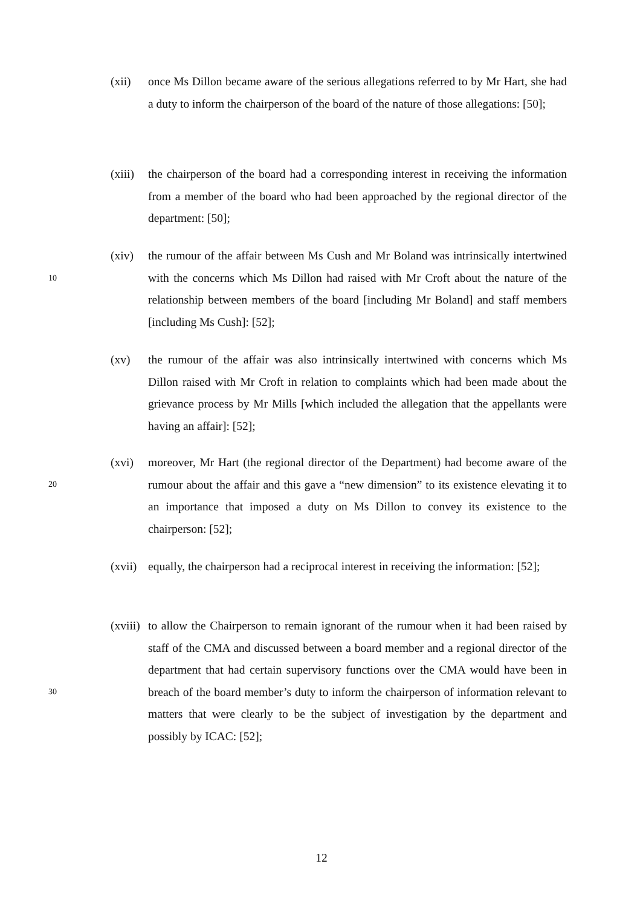(xii) once Ms Dillon became aware of the serious allegations referred to by Mr Hart, she had a duty to inform the chairperson of the board of the nature of those allegations: [50];
(xiii)
the chairperson of the board had a corresponding interest in receiving the information from a member of the board who had been approached by the regional director of the department: [50];
(xiv) the rumour of the affair between Ms Cush and Mr Boland was intrinsically intertwined with the concerns which Ms Dillon had raised with Mr Croft about the nature of the relationship between members of the board [including Mr Boland] and staff members [including Ms Cush]: [52];
10
(xv) the rumour of the affair was also intrinsically intertwined with concerns which Ms Dillon raised with Mr Croft in relation to complaints which had been made about the grievance process by Mr Mills [which included the allegation that the appellants were having an affair]: [52];
(xvi) moreover, Mr Hart (the regional director of the Department) had become aware of the rumour about the affair and this gave a “new dimension” to its existence elevating it to an importance that imposed a duty on Ms Dillon to convey its existence to the chairperson: [52];
20
(xvii)
equally, the chairperson had a reciprocal interest in receiving the information: [52];
(xviii)
to allow the Chairperson to remain ignorant of the rumour when it had been raised by staff of the CMA and discussed between a board member and a regional director of the department that had certain supervisory functions over the CMA would have been in breach of the board member’s duty to inform the chairperson of information relevant to matters that were clearly to be the subject of investigation by the department and possibly by ICAC: [52];
30
12